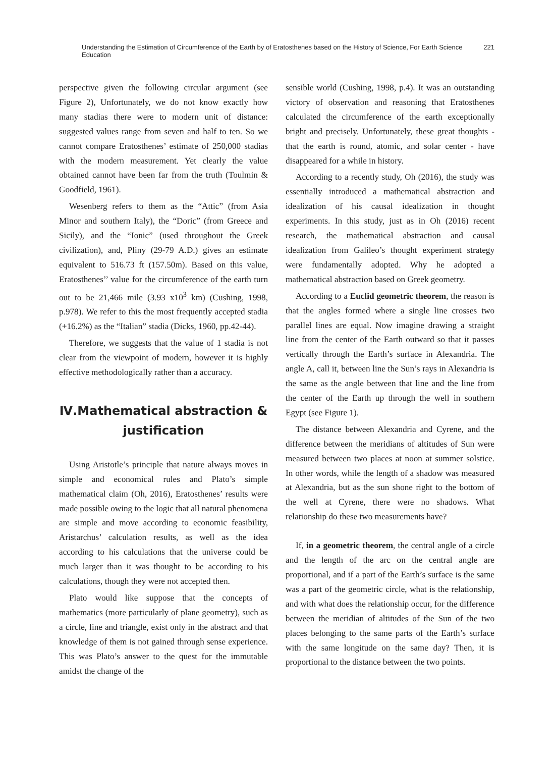Understanding the Estimation of Circumference of the Earth by of Eratosthenes based on the History of Science, For Earth Science Education 221
perspective given the following circular argument (see Figure 2), Unfortunately, we do not know exactly how many stadias there were to modern unit of distance: suggested values range from seven and half to ten. So we cannot compare Eratosthenes’ estimate of 250,000 stadias with the modern measurement. Yet clearly the value obtained cannot have been far from the truth (Toulmin & Goodfield, 1961).
Wesenberg refers to them as the “Attic” (from Asia Minor and southern Italy), the “Doric” (from Greece and Sicily), and the “Ionic” (used throughout the Greek civilization), and, Pliny (29-79 A.D.) gives an estimate equivalent to 516.73 ft (157.50m). Based on this value, Eratosthenes’’ value for the circumference of the earth turn out to be 21,466 mile (3.93 x10<sup>3</sup> km) (Cushing, 1998, p.978). We refer to this the most frequently accepted stadia (+16.2%) as the “Italian” stadia (Dicks, 1960, pp.42-44).
Therefore, we suggests that the value of 1 stadia is not clear from the viewpoint of modern, however it is highly effective methodologically rather than a accuracy.
Ⅳ.Mathematical abstraction &
justification
Using Aristotle’s principle that nature always moves in simple and economical rules and Plato’s simple mathematical claim (Oh, 2016), Eratosthenes’ results were made possible owing to the logic that all natural phenomena are simple and move according to economic feasibility, Aristarchus’ calculation results, as well as the idea according to his calculations that the universe could be much larger than it was thought to be according to his calculations, though they were not accepted then.
Plato would like suppose that the concepts of mathematics (more particularly of plane geometry), such as a circle, line and triangle, exist only in the abstract and that knowledge of them is not gained through sense experience. This was Plato’s answer to the quest for the immutable amidst the change of the
sensible world (Cushing, 1998, p.4). It was an outstanding victory of observation and reasoning that Eratosthenes calculated the circumference of the earth exceptionally bright and precisely. Unfortunately, these great thoughts - that the earth is round, atomic, and solar center - have disappeared for a while in history.
According to a recently study, Oh (2016), the study was essentially introduced a mathematical abstraction and idealization of his causal idealization in thought experiments. In this study, just as in Oh (2016) recent research, the mathematical abstraction and causal idealization from Galileo’s thought experiment strategy were fundamentally adopted. Why he adopted a mathematical abstraction based on Greek geometry.
According to a Euclid geometric theorem, the reason is that the angles formed where a single line crosses two parallel lines are equal. Now imagine drawing a straight line from the center of the Earth outward so that it passes vertically through the Earth’s surface in Alexandria. The angle A, call it, between line the Sun’s rays in Alexandria is the same as the angle between that line and the line from the center of the Earth up through the well in southern Egypt (see Figure 1).
The distance between Alexandria and Cyrene, and the difference between the meridians of altitudes of Sun were measured between two places at noon at summer solstice. In other words, while the length of a shadow was measured at Alexandria, but as the sun shone right to the bottom of the well at Cyrene, there were no shadows. What relationship do these two measurements have?
If, in a geometric theorem, the central angle of a circle and the length of the arc on the central angle are proportional, and if a part of the Earth’s surface is the same was a part of the geometric circle, what is the relationship, and with what does the relationship occur, for the difference between the meridian of altitudes of the Sun of the two places belonging to the same parts of the Earth’s surface with the same longitude on the same day? Then, it is proportional to the distance between the two points.